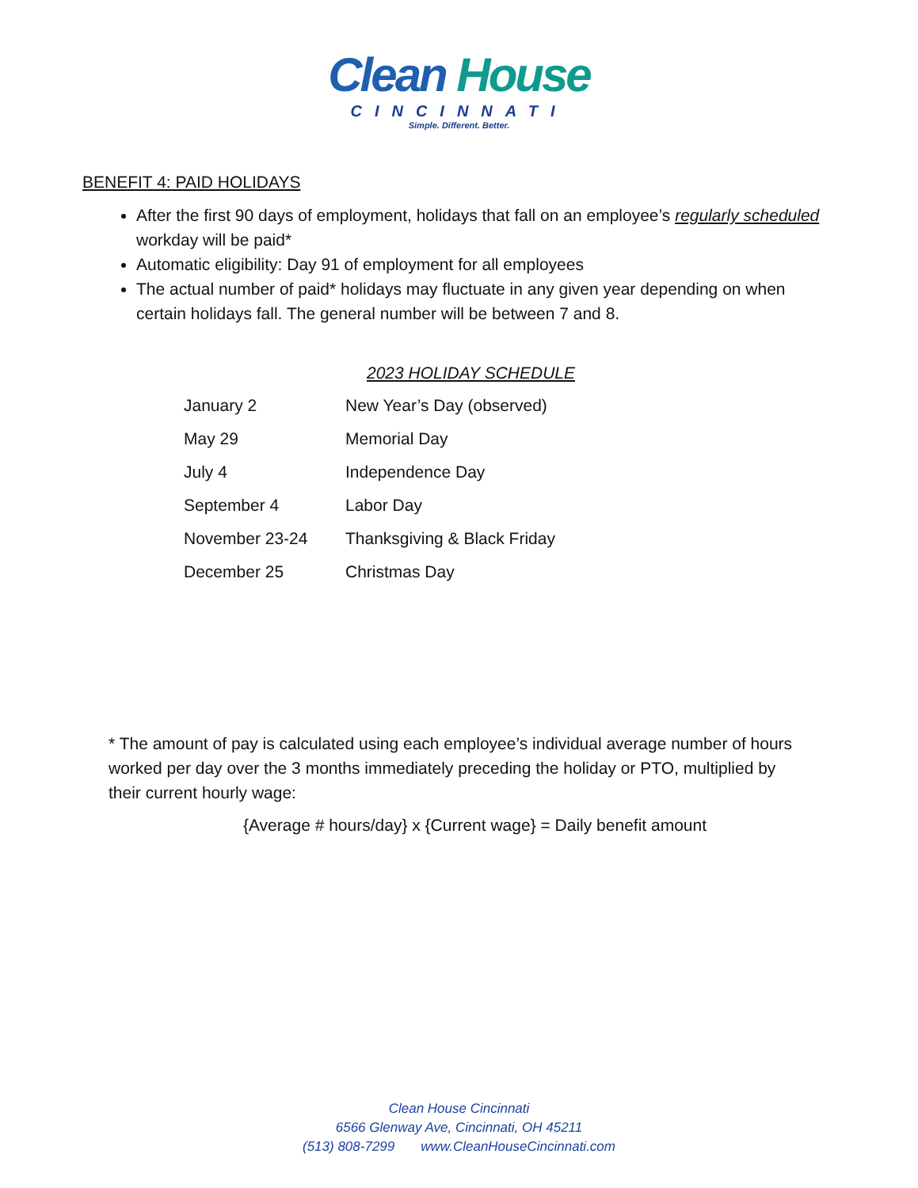Clean House
CINCINNATI
Simple. Different. Better.
BENEFIT 4: PAID HOLIDAYS
After the first 90 days of employment, holidays that fall on an employee’s regularly scheduled workday will be paid*
Automatic eligibility: Day 91 of employment for all employees
The actual number of paid* holidays may fluctuate in any given year depending on when certain holidays fall. The general number will be between 7 and 8.
2023 HOLIDAY SCHEDULE
| January 2 | New Year’s Day (observed) |
| May 29 | Memorial Day |
| July 4 | Independence Day |
| September 4 | Labor Day |
| November 23-24 | Thanksgiving & Black Friday |
| December 25 | Christmas Day |
* The amount of pay is calculated using each employee’s individual average number of hours worked per day over the 3 months immediately preceding the holiday or PTO, multiplied by their current hourly wage:
{Average # hours/day} x {Current wage} = Daily benefit amount
Clean House Cincinnati
6566 Glenway Ave, Cincinnati, OH 45211
(513) 808-7299 www.CleanHouseCincinnati.com